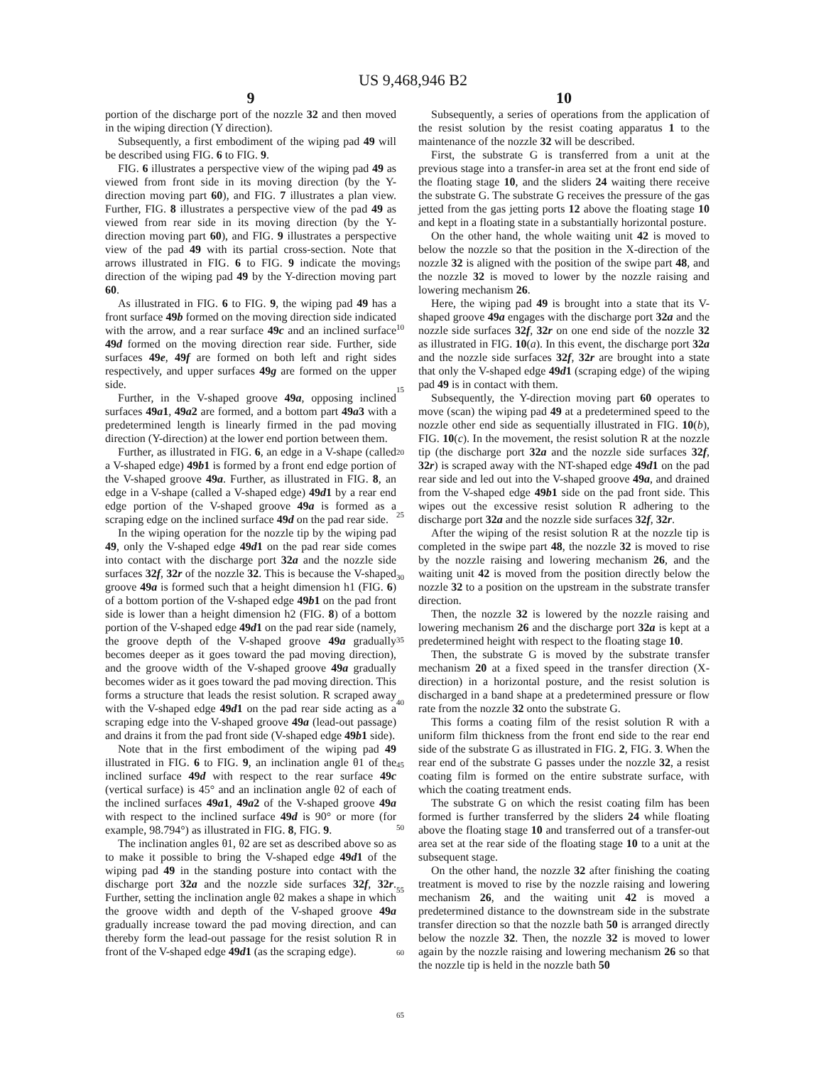US 9,468,946 B2
9
portion of the discharge port of the nozzle 32 and then moved in the wiping direction (Y direction).
Subsequently, a first embodiment of the wiping pad 49 will be described using FIG. 6 to FIG. 9.
FIG. 6 illustrates a perspective view of the wiping pad 49 as viewed from front side in its moving direction (by the Y-direction moving part 60), and FIG. 7 illustrates a plan view. Further, FIG. 8 illustrates a perspective view of the pad 49 as viewed from rear side in its moving direction (by the Y-direction moving part 60), and FIG. 9 illustrates a perspective view of the pad 49 with its partial cross-section. Note that arrows illustrated in FIG. 6 to FIG. 9 indicate the moving direction of the wiping pad 49 by the Y-direction moving part 60.
As illustrated in FIG. 6 to FIG. 9, the wiping pad 49 has a front surface 49b formed on the moving direction side indicated with the arrow, and a rear surface 49c and an inclined surface 49d formed on the moving direction rear side. Further, side surfaces 49e, 49f are formed on both left and right sides respectively, and upper surfaces 49g are formed on the upper side.
Further, in the V-shaped groove 49a, opposing inclined surfaces 49a1, 49a2 are formed, and a bottom part 49a3 with a predetermined length is linearly firmed in the pad moving direction (Y-direction) at the lower end portion between them.
Further, as illustrated in FIG. 6, an edge in a V-shape (called a V-shaped edge) 49b1 is formed by a front end edge portion of the V-shaped groove 49a. Further, as illustrated in FIG. 8, an edge in a V-shape (called a V-shaped edge) 49d1 by a rear end edge portion of the V-shaped groove 49a is formed as a scraping edge on the inclined surface 49d on the pad rear side.
In the wiping operation for the nozzle tip by the wiping pad 49, only the V-shaped edge 49d1 on the pad rear side comes into contact with the discharge port 32a and the nozzle side surfaces 32f, 32r of the nozzle 32. This is because the V-shaped groove 49a is formed such that a height dimension h1 (FIG. 6) of a bottom portion of the V-shaped edge 49b1 on the pad front side is lower than a height dimension h2 (FIG. 8) of a bottom portion of the V-shaped edge 49d1 on the pad rear side (namely, the groove depth of the V-shaped groove 49a gradually becomes deeper as it goes toward the pad moving direction), and the groove width of the V-shaped groove 49a gradually becomes wider as it goes toward the pad moving direction. This forms a structure that leads the resist solution. R scraped away with the V-shaped edge 49d1 on the pad rear side acting as a scraping edge into the V-shaped groove 49a (lead-out passage) and drains it from the pad front side (V-shaped edge 49b1 side).
Note that in the first embodiment of the wiping pad 49 illustrated in FIG. 6 to FIG. 9, an inclination angle θ1 of the inclined surface 49d with respect to the rear surface 49c (vertical surface) is 45° and an inclination angle θ2 of each of the inclined surfaces 49a1, 49a2 of the V-shaped groove 49a with respect to the inclined surface 49d is 90° or more (for example, 98.794°) as illustrated in FIG. 8, FIG. 9.
The inclination angles θ1, θ2 are set as described above so as to make it possible to bring the V-shaped edge 49d1 of the wiping pad 49 in the standing posture into contact with the discharge port 32a and the nozzle side surfaces 32f, 32r. Further, setting the inclination angle θ2 makes a shape in which the groove width and depth of the V-shaped groove 49a gradually increase toward the pad moving direction, and can thereby form the lead-out passage for the resist solution R in front of the V-shaped edge 49d1 (as the scraping edge).
5
10
15
20
25
30
35
40
45
50
55
60
65
10
Subsequently, a series of operations from the application of the resist solution by the resist coating apparatus 1 to the maintenance of the nozzle 32 will be described.
First, the substrate G is transferred from a unit at the previous stage into a transfer-in area set at the front end side of the floating stage 10, and the sliders 24 waiting there receive the substrate G. The substrate G receives the pressure of the gas jetted from the gas jetting ports 12 above the floating stage 10 and kept in a floating state in a substantially horizontal posture.
On the other hand, the whole waiting unit 42 is moved to below the nozzle so that the position in the X-direction of the nozzle 32 is aligned with the position of the swipe part 48, and the nozzle 32 is moved to lower by the nozzle raising and lowering mechanism 26.
Here, the wiping pad 49 is brought into a state that its V-shaped groove 49a engages with the discharge port 32a and the nozzle side surfaces 32f, 32r on one end side of the nozzle 32 as illustrated in FIG. 10(a). In this event, the discharge port 32a and the nozzle side surfaces 32f, 32r are brought into a state that only the V-shaped edge 49d1 (scraping edge) of the wiping pad 49 is in contact with them.
Subsequently, the Y-direction moving part 60 operates to move (scan) the wiping pad 49 at a predetermined speed to the nozzle other end side as sequentially illustrated in FIG. 10(b), FIG. 10(c). In the movement, the resist solution R at the nozzle tip (the discharge port 32a and the nozzle side surfaces 32f, 32r) is scraped away with the NT-shaped edge 49d1 on the pad rear side and led out into the V-shaped groove 49a, and drained from the V-shaped edge 49b1 side on the pad front side. This wipes out the excessive resist solution R adhering to the discharge port 32a and the nozzle side surfaces 32f, 32r.
After the wiping of the resist solution R at the nozzle tip is completed in the swipe part 48, the nozzle 32 is moved to rise by the nozzle raising and lowering mechanism 26, and the waiting unit 42 is moved from the position directly below the nozzle 32 to a position on the upstream in the substrate transfer direction.
Then, the nozzle 32 is lowered by the nozzle raising and lowering mechanism 26 and the discharge port 32a is kept at a predetermined height with respect to the floating stage 10.
Then, the substrate G is moved by the substrate transfer mechanism 20 at a fixed speed in the transfer direction (X-direction) in a horizontal posture, and the resist solution is discharged in a band shape at a predetermined pressure or flow rate from the nozzle 32 onto the substrate G.
This forms a coating film of the resist solution R with a uniform film thickness from the front end side to the rear end side of the substrate G as illustrated in FIG. 2, FIG. 3. When the rear end of the substrate G passes under the nozzle 32, a resist coating film is formed on the entire substrate surface, with which the coating treatment ends.
The substrate G on which the resist coating film has been formed is further transferred by the sliders 24 while floating above the floating stage 10 and transferred out of a transfer-out area set at the rear side of the floating stage 10 to a unit at the subsequent stage.
On the other hand, the nozzle 32 after finishing the coating treatment is moved to rise by the nozzle raising and lowering mechanism 26, and the waiting unit 42 is moved a predetermined distance to the downstream side in the substrate transfer direction so that the nozzle bath 50 is arranged directly below the nozzle 32. Then, the nozzle 32 is moved to lower again by the nozzle raising and lowering mechanism 26 so that the nozzle tip is held in the nozzle bath 50